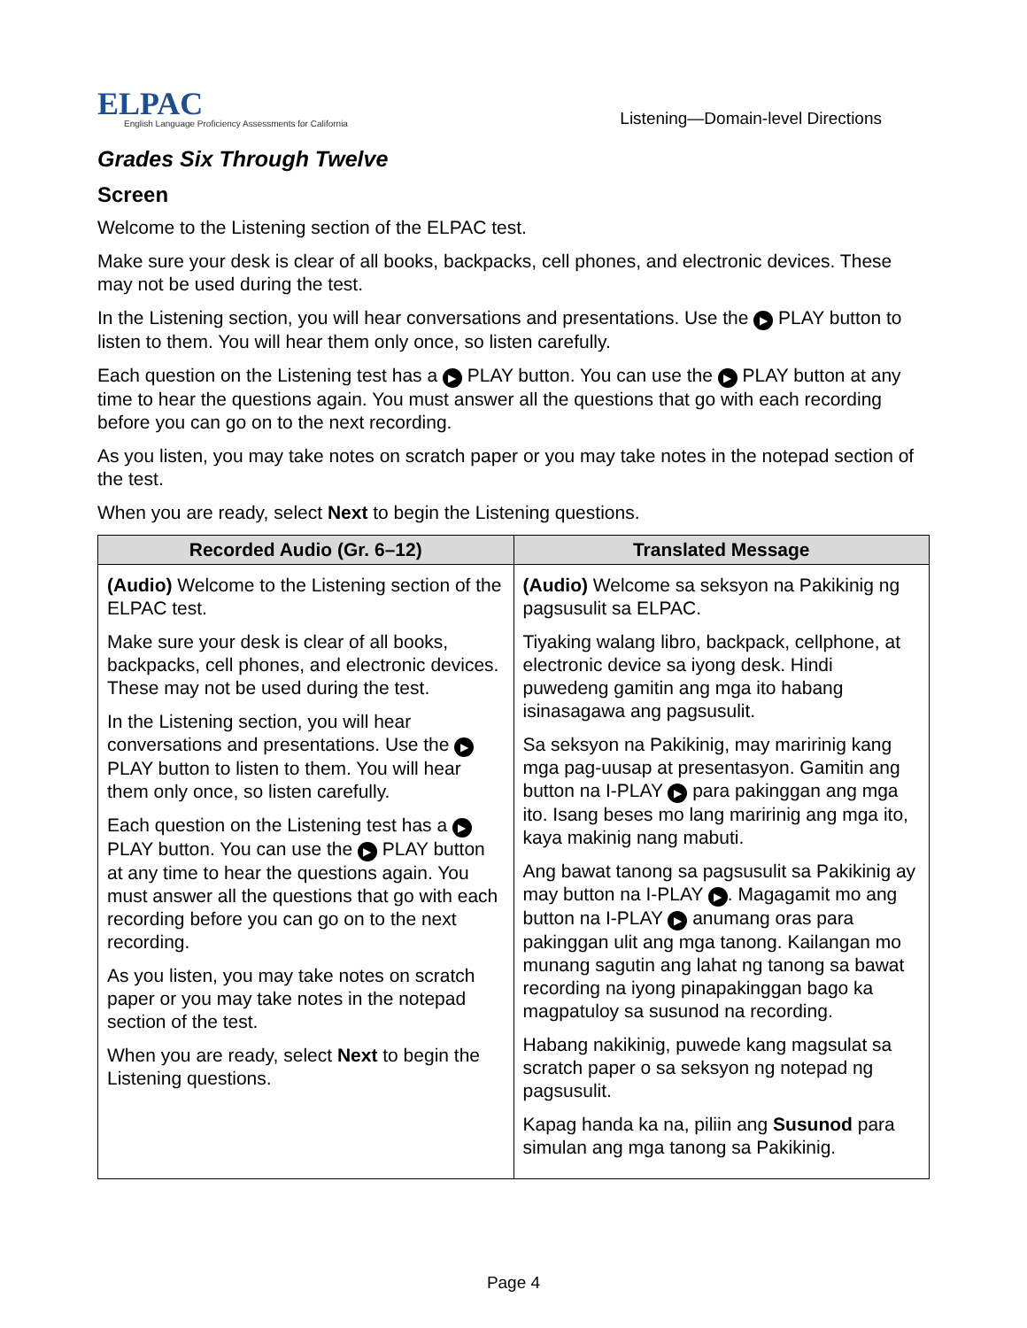ELPAC
English Language Proficiency Assessments for California
Listening—Domain-level Directions
Grades Six Through Twelve
Screen
Welcome to the Listening section of the ELPAC test.
Make sure your desk is clear of all books, backpacks, cell phones, and electronic devices. These may not be used during the test.
In the Listening section, you will hear conversations and presentations. Use the ▶ PLAY button to listen to them. You will hear them only once, so listen carefully.
Each question on the Listening test has a ▶ PLAY button. You can use the ▶ PLAY button at any time to hear the questions again. You must answer all the questions that go with each recording before you can go on to the next recording.
As you listen, you may take notes on scratch paper or you may take notes in the notepad section of the test.
When you are ready, select Next to begin the Listening questions.
| Recorded Audio (Gr. 6–12) | Translated Message |
| --- | --- |
| (Audio) Welcome to the Listening section of the ELPAC test. Make sure your desk is clear of all books, backpacks, cell phones, and electronic devices. These may not be used during the test. In the Listening section, you will hear conversations and presentations. Use the ▶ PLAY button to listen to them. You will hear them only once, so listen carefully. Each question on the Listening test has a ▶ PLAY button. You can use the ▶ PLAY button at any time to hear the questions again. You must answer all the questions that go with each recording before you can go on to the next recording. As you listen, you may take notes on scratch paper or you may take notes in the notepad section of the test. When you are ready, select Next to begin the Listening questions. | (Audio) Welcome sa seksyon na Pakikinig ng pagsusulit sa ELPAC. Tiyaking walang libro, backpack, cellphone, at electronic device sa iyong desk. Hindi puwedeng gamitin ang mga ito habang isinasagawa ang pagsusulit. Sa seksyon na Pakikinig, may maririnig kang mga pag-uusap at presentasyon. Gamitin ang button na I-PLAY ▶ para pakinggan ang mga ito. Isang beses mo lang maririnig ang mga ito, kaya makinig nang mabuti. Ang bawat tanong sa pagsusulit sa Pakikinig ay may button na I-PLAY ▶ . Magagamit mo ang button na I-PLAY ▶ anumang oras para pakinggan ulit ang mga tanong. Kailangan mo munang sagutin ang lahat ng tanong sa bawat recording na iyong pinapakinggan bago ka magpatuloy sa susunod na recording. Habang nakikinig, puwede kang magsulat sa scratch paper o sa seksyon ng notepad ng pagsusulit. Kapag handa ka na, piliin ang Susunod para simulan ang mga tanong sa Pakikinig. |
Page 4